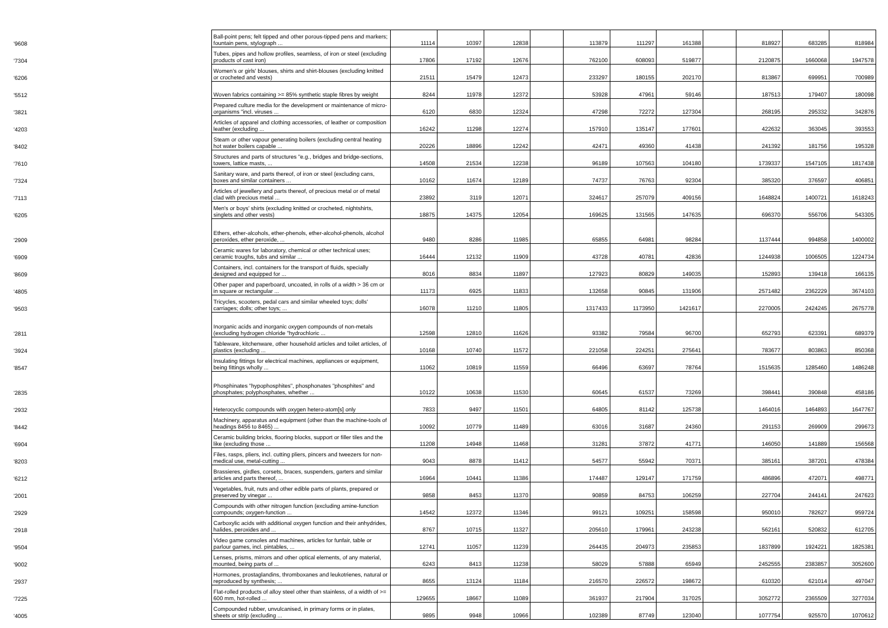| '9608 | Ball-point pens; felt tipped and other porous-tipped pens and markers; fountain pens, stylograph ... | 11114 | 10397 | 12838 | | 113879 | 111297 | 161388 | | 818927 | 683285 | 818984 |
| '7304 | Tubes, pipes and hollow profiles, seamless, of iron or steel (excluding products of cast iron) | 17806 | 17192 | 12676 | | 762100 | 608093 | 519877 | | 2120875 | 1660068 | 1947578 |
| '6206 | Women's or girls' blouses, shirts and shirt-blouses (excluding knitted or crocheted and vests) | 21511 | 15479 | 12473 | | 233297 | 180155 | 202170 | | 813867 | 699951 | 700989 |
| '5512 | Woven fabrics containing >= 85% synthetic staple fibres by weight | 8244 | 11978 | 12372 | | 53928 | 47961 | 59146 | | 187513 | 179407 | 180098 |
| '3821 | Prepared culture media for the development or maintenance of micro-organisms "incl. viruses ... | 6120 | 6830 | 12324 | | 47298 | 72272 | 127304 | | 268195 | 295332 | 342876 |
| '4203 | Articles of apparel and clothing accessories, of leather or composition leather (excluding ... | 16242 | 11298 | 12274 | | 157910 | 135147 | 177601 | | 422632 | 363045 | 393553 |
| '8402 | Steam or other vapour generating boilers (excluding central heating hot water boilers capable ... | 20226 | 18896 | 12242 | | 42471 | 49360 | 41438 | | 241392 | 181756 | 195328 |
| '7610 | Structures and parts of structures "e.g., bridges and bridge-sections, towers, lattice masts, ... | 14508 | 21534 | 12238 | | 96189 | 107563 | 104180 | | 1739337 | 1547105 | 1817438 |
| '7324 | Sanitary ware, and parts thereof, of iron or steel (excluding cans, boxes and similar containers ... | 10162 | 11674 | 12189 | | 74737 | 76763 | 92304 | | 385320 | 376597 | 406851 |
| '7113 | Articles of jewellery and parts thereof, of precious metal or of metal clad with precious metal ... | 23892 | 3119 | 12071 | | 324617 | 257079 | 409156 | | 1648824 | 1400721 | 1618243 |
| '6205 | Men's or boys' shirts (excluding knitted or crocheted, nightshirts, singlets and other vests) | 18875 | 14375 | 12054 | | 169625 | 131565 | 147635 | | 696370 | 556706 | 543305 |
| '2909 | Ethers, ether-alcohols, ether-phenols, ether-alcohol-phenols, alcohol peroxides, ether peroxide, ... | 9480 | 8286 | 11985 | | 65855 | 64981 | 98284 | | 1137444 | 994858 | 1400002 |
| '6909 | Ceramic wares for laboratory, chemical or other technical uses; ceramic troughs, tubs and similar ... | 16444 | 12132 | 11909 | | 43728 | 40781 | 42836 | | 1244938 | 1006505 | 1224734 |
| '8609 | Containers, incl. containers for the transport of fluids, specially designed and equipped for ... | 8016 | 8834 | 11897 | | 127923 | 80829 | 149035 | | 152893 | 139418 | 166135 |
| '4805 | Other paper and paperboard, uncoated, in rolls of a width > 36 cm or in square or rectangular ... | 11173 | 6925 | 11833 | | 132658 | 90845 | 131906 | | 2571482 | 2362229 | 3674103 |
| '9503 | Tricycles, scooters, pedal cars and similar wheeled toys; dolls' carriages; dolls; other toys; ... | 16078 | 11210 | 11805 | | 1317433 | 1173950 | 1421617 | | 2270005 | 2424245 | 2675778 |
| '2811 | Inorganic acids and inorganic oxygen compounds of non-metals (excluding hydrogen chloride "hydrochloric ... | 12598 | 12810 | 11626 | | 93382 | 79584 | 96700 | | 652793 | 623391 | 689379 |
| '3924 | Tableware, kitchenware, other household articles and toilet articles, of plastics (excluding ... | 10168 | 10740 | 11572 | | 221058 | 224251 | 275641 | | 783677 | 803863 | 850368 |
| '8547 | Insulating fittings for electrical machines, appliances or equipment, being fittings wholly ... | 11062 | 10819 | 11559 | | 66496 | 63697 | 78764 | | 1515635 | 1285460 | 1486248 |
| '2835 | Phosphinates "hypophosphites", phosphonates "phosphites" and phosphates; polyphosphates, whether ... | 10122 | 10638 | 11530 | | 60645 | 61537 | 73269 | | 398441 | 390848 | 458186 |
| '2932 | Heterocyclic compounds with oxygen hetero-atom[s] only | 7833 | 9497 | 11501 | | 64805 | 81142 | 125738 | | 1464016 | 1464893 | 1647767 |
| '8442 | Machinery, apparatus and equipment (other than the machine-tools of headings 8456 to 8465) ... | 10092 | 10779 | 11489 | | 63016 | 31687 | 24360 | | 291153 | 269909 | 299673 |
| '6904 | Ceramic building bricks, flooring blocks, support or filler tiles and the like (excluding those ... | 11208 | 14948 | 11468 | | 31281 | 37872 | 41771 | | 146050 | 141889 | 156568 |
| '8203 | Files, rasps, pliers, incl. cutting pliers, pincers and tweezers for non-medical use, metal-cutting ... | 9043 | 8878 | 11412 | | 54577 | 55942 | 70371 | | 385161 | 387201 | 478384 |
| '6212 | Brassieres, girdles, corsets, braces, suspenders, garters and similar articles and parts thereof, ... | 16964 | 10441 | 11386 | | 174487 | 129147 | 171759 | | 486896 | 472071 | 498771 |
| '2001 | Vegetables, fruit, nuts and other edible parts of plants, prepared or preserved by vinegar ... | 9858 | 8453 | 11370 | | 90859 | 84753 | 106259 | | 227704 | 244141 | 247623 |
| '2929 | Compounds with other nitrogen function (excluding amine-function compounds; oxygen-function ... | 14542 | 12372 | 11346 | | 99121 | 109251 | 158598 | | 950010 | 782627 | 959724 |
| '2918 | Carboxylic acids with additional oxygen function and their anhydrides, halides, peroxides and ... | 8767 | 10715 | 11327 | | 205610 | 179961 | 243238 | | 562161 | 520832 | 612705 |
| '9504 | Video game consoles and machines, articles for funfair, table or parlour games, incl. pintables, ... | 12741 | 11057 | 11239 | | 264435 | 204973 | 235853 | | 1837899 | 1924221 | 1825381 |
| '9002 | Lenses, prisms, mirrors and other optical elements, of any material, mounted, being parts of ... | 6243 | 8413 | 11238 | | 58029 | 57888 | 65949 | | 2452555 | 2383857 | 3052600 |
| '2937 | Hormones, prostaglandins, thromboxanes and leukotrienes, natural or reproduced by synthesis; ... | 8655 | 13124 | 11184 | | 216570 | 226572 | 198672 | | 610320 | 621014 | 497047 |
| '7225 | Flat-rolled products of alloy steel other than stainless, of a width of >= 600 mm, hot-rolled ... | 129655 | 18667 | 11089 | | 361937 | 217904 | 317025 | | 3052772 | 2365509 | 3277034 |
| '4005 | Compounded rubber, unvulcanised, in primary forms or in plates, sheets or strip (excluding ... | 9895 | 9948 | 10966 | | 102389 | 87749 | 123040 | | 1077754 | 925570 | 1070612 |